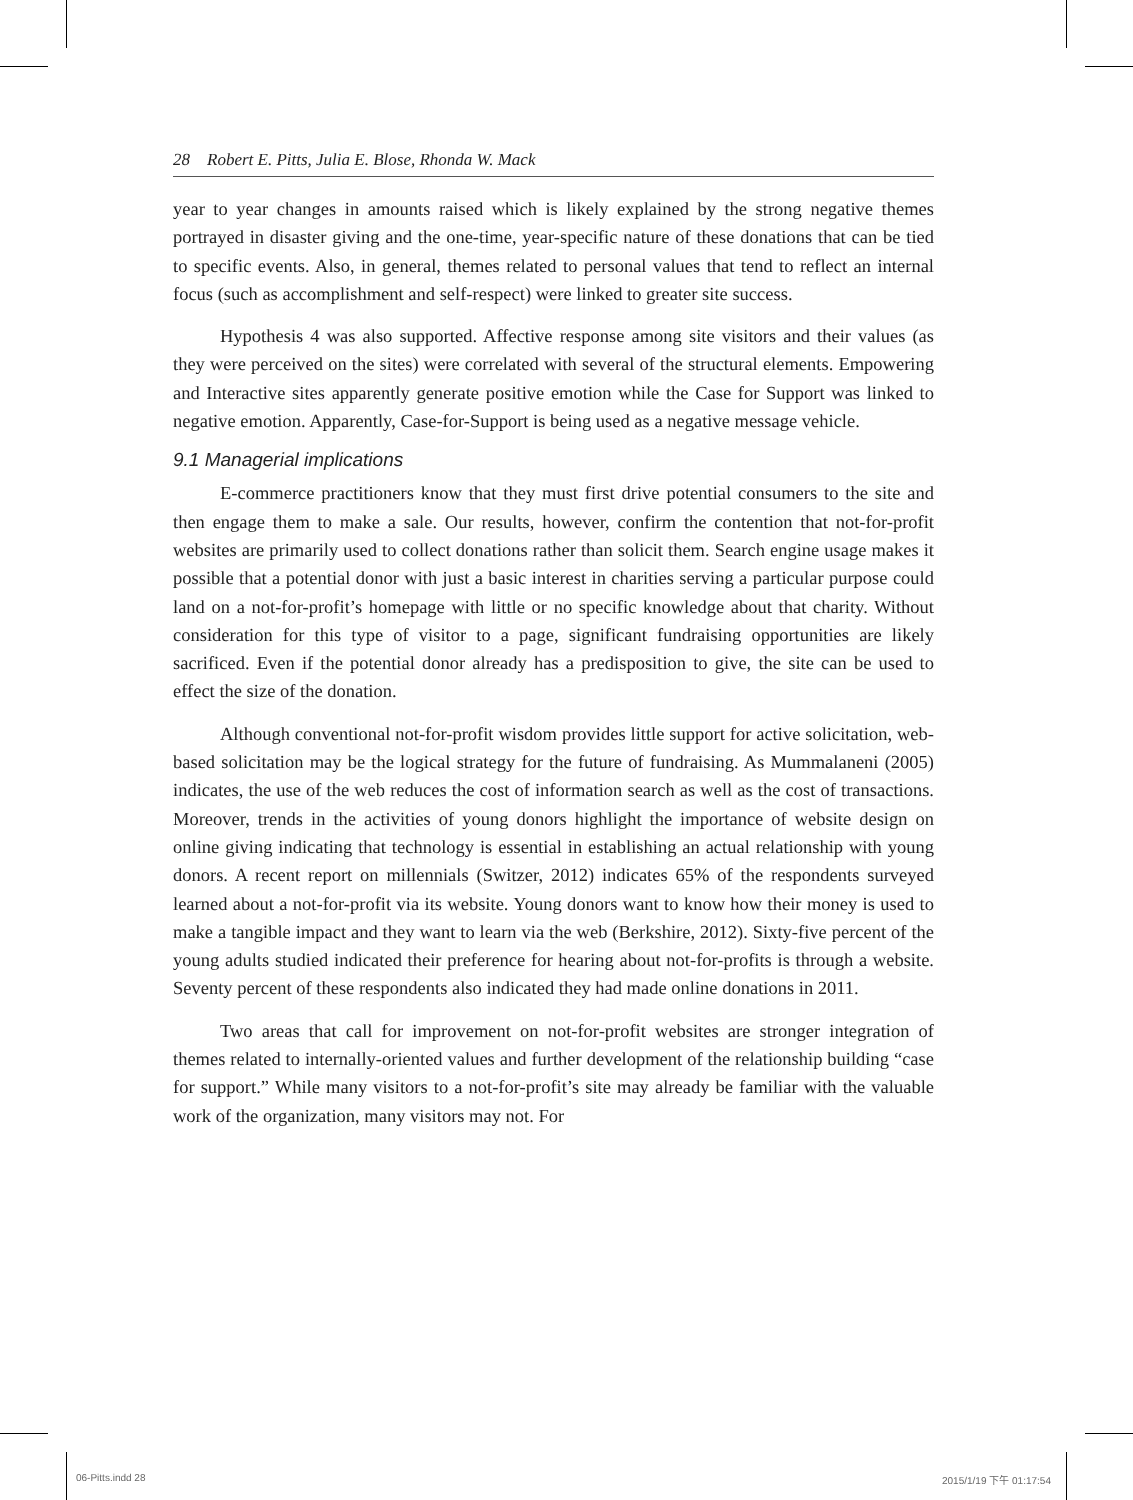28 Robert E. Pitts, Julia E. Blose, Rhonda W. Mack
year to year changes in amounts raised which is likely explained by the strong negative themes portrayed in disaster giving and the one-time, year-specific nature of these donations that can be tied to specific events. Also, in general, themes related to personal values that tend to reflect an internal focus (such as accomplishment and self-respect) were linked to greater site success.
Hypothesis 4 was also supported. Affective response among site visitors and their values (as they were perceived on the sites) were correlated with several of the structural elements. Empowering and Interactive sites apparently generate positive emotion while the Case for Support was linked to negative emotion. Apparently, Case-for-Support is being used as a negative message vehicle.
9.1 Managerial implications
E-commerce practitioners know that they must first drive potential consumers to the site and then engage them to make a sale. Our results, however, confirm the contention that not-for-profit websites are primarily used to collect donations rather than solicit them. Search engine usage makes it possible that a potential donor with just a basic interest in charities serving a particular purpose could land on a not-for-profit’s homepage with little or no specific knowledge about that charity. Without consideration for this type of visitor to a page, significant fundraising opportunities are likely sacrificed. Even if the potential donor already has a predisposition to give, the site can be used to effect the size of the donation.
Although conventional not-for-profit wisdom provides little support for active solicitation, web-based solicitation may be the logical strategy for the future of fundraising. As Mummalaneni (2005) indicates, the use of the web reduces the cost of information search as well as the cost of transactions. Moreover, trends in the activities of young donors highlight the importance of website design on online giving indicating that technology is essential in establishing an actual relationship with young donors. A recent report on millennials (Switzer, 2012) indicates 65% of the respondents surveyed learned about a not-for-profit via its website. Young donors want to know how their money is used to make a tangible impact and they want to learn via the web (Berkshire, 2012). Sixty-five percent of the young adults studied indicated their preference for hearing about not-for-profits is through a website. Seventy percent of these respondents also indicated they had made online donations in 2011.
Two areas that call for improvement on not-for-profit websites are stronger integration of themes related to internally-oriented values and further development of the relationship building “case for support.” While many visitors to a not-for-profit’s site may already be familiar with the valuable work of the organization, many visitors may not. For
06-Pitts.indd 28 2015/1/19 下午 01:17:54